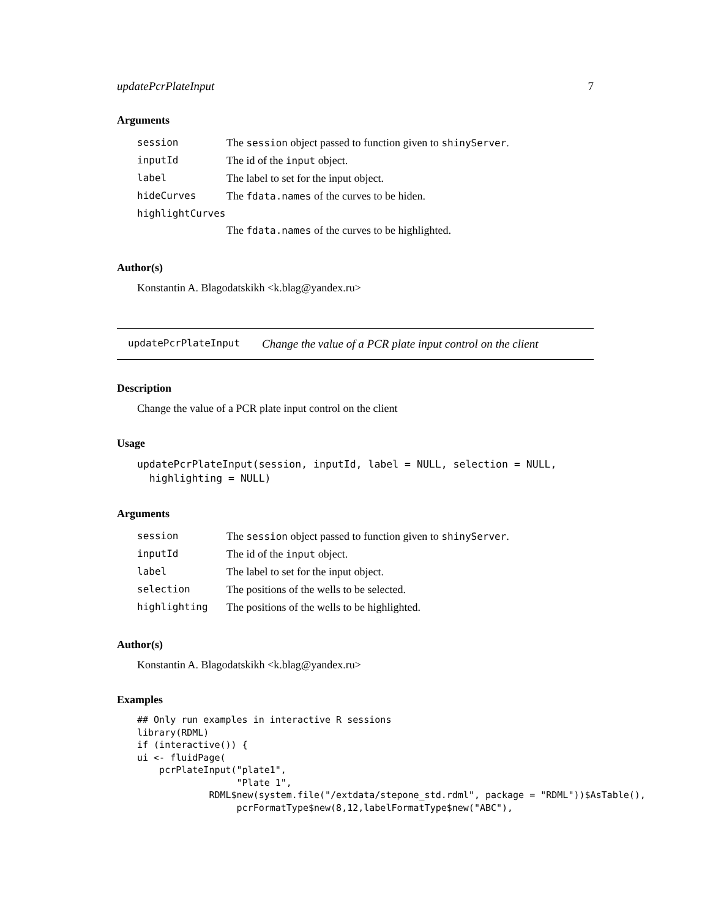updatePcrPlateInput 7
Arguments
| session | The session object passed to function given to shinyServer . |
| inputId | The id of the input object. |
| label | The label to set for the input object. |
| hideCurves | The fdata.names of the curves to be hiden. |
| highlightCurves | |
| | The fdata.names of the curves to be highlighted. |
Author(s)
Konstantin A. Blagodatskikh <k.blag@yandex.ru>
updatePcrPlateInput Change the value of a PCR plate input control on the client
Description
Change the value of a PCR plate input control on the client
Usage
updatePcrPlateInput(session, inputId, label = NULL, selection = NULL,
  highlighting = NULL)
Arguments
| session | The session object passed to function given to shinyServer . |
| inputId | The id of the input object. |
| label | The label to set for the input object. |
| selection | The positions of the wells to be selected. |
| highlighting | The positions of the wells to be highlighted. |
Author(s)
Konstantin A. Blagodatskikh <k.blag@yandex.ru>
Examples
## Only run examples in interactive R sessions
library(RDML)
if (interactive()) {
ui <- fluidPage(
    pcrPlateInput("plate1",
                  "Plate 1",
             RDML$new(system.file("/extdata/stepone_std.rdml", package = "RDML"))$AsTable(),
                  pcrFormatType$new(8,12,labelFormatType$new("ABC"),